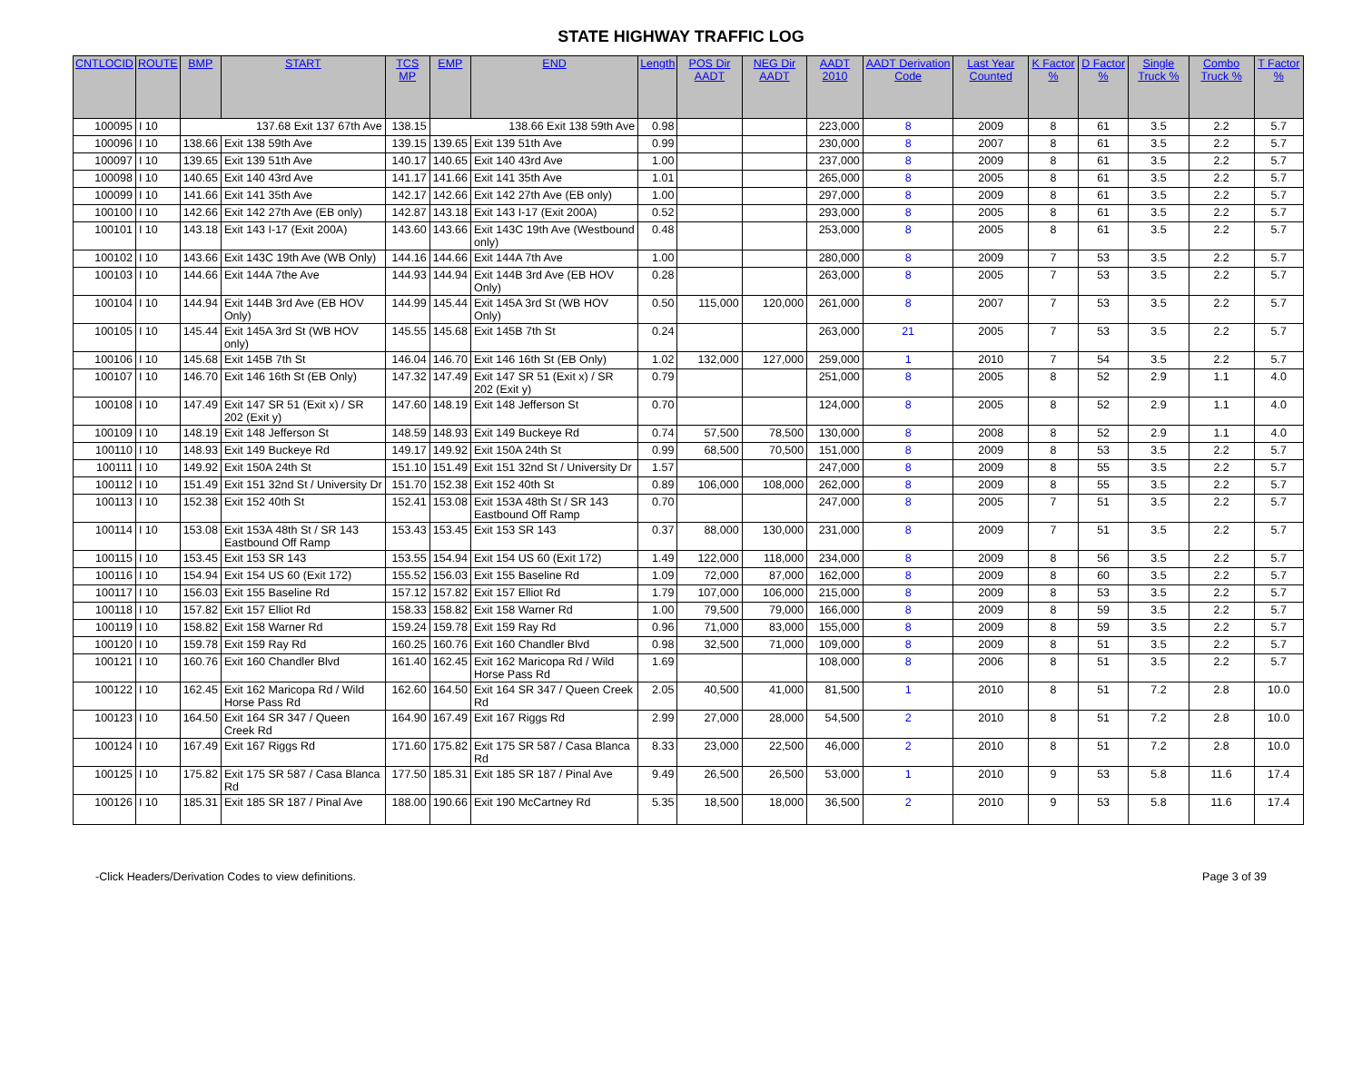STATE HIGHWAY TRAFFIC LOG
| CNTLOCID | ROUTE | BMP | START | TCS MP | EMP | END | Length | POS Dir AADT | NEG Dir AADT | AADT 2010 | AADT Derivation Code | Last Year Counted | K Factor % | D Factor % | Single Truck % | Combo Truck % | T Factor % |
| --- | --- | --- | --- | --- | --- | --- | --- | --- | --- | --- | --- | --- | --- | --- | --- | --- | --- |
| 100095 | I 10 | 137.68 Exit 137 67th Ave | | 138.15 | 138.66 Exit 138 59th Ave | | 0.98 | | | 223,000 | 8 | 2009 | 8 | 61 | 3.5 | 2.2 | 5.7 |
| 100096 | I 10 | 138.66 | Exit 138 59th Ave | 139.15 | 139.65 | Exit 139 51th Ave | 0.99 | | | 230,000 | 8 | 2007 | 8 | 61 | 3.5 | 2.2 | 5.7 |
| 100097 | I 10 | 139.65 | Exit 139 51th Ave | 140.17 | 140.65 | Exit 140 43rd Ave | 1.00 | | | 237,000 | 8 | 2009 | 8 | 61 | 3.5 | 2.2 | 5.7 |
| 100098 | I 10 | 140.65 | Exit 140 43rd Ave | 141.17 | 141.66 | Exit 141 35th Ave | 1.01 | | | 265,000 | 8 | 2005 | 8 | 61 | 3.5 | 2.2 | 5.7 |
| 100099 | I 10 | 141.66 | Exit 141 35th Ave | 142.17 | 142.66 | Exit 142 27th Ave (EB only) | 1.00 | | | 297,000 | 8 | 2009 | 8 | 61 | 3.5 | 2.2 | 5.7 |
| 100100 | I 10 | 142.66 | Exit 142 27th Ave (EB only) | 142.87 | 143.18 | Exit 143 I-17 (Exit 200A) | 0.52 | | | 293,000 | 8 | 2005 | 8 | 61 | 3.5 | 2.2 | 5.7 |
| 100101 | I 10 | 143.18 | Exit 143 I-17 (Exit 200A) | 143.60 | 143.66 | Exit 143C 19th Ave (Westbound only) | 0.48 | | | 253,000 | 8 | 2005 | 8 | 61 | 3.5 | 2.2 | 5.7 |
| 100102 | I 10 | 143.66 | Exit 143C 19th Ave (WB Only) | 144.16 | 144.66 | Exit 144A 7th Ave | 1.00 | | | 280,000 | 8 | 2009 | 7 | 53 | 3.5 | 2.2 | 5.7 |
| 100103 | I 10 | 144.66 | Exit 144A 7the Ave | 144.93 | 144.94 | Exit 144B 3rd Ave (EB HOV Only) | 0.28 | | | 263,000 | 8 | 2005 | 7 | 53 | 3.5 | 2.2 | 5.7 |
| 100104 | I 10 | 144.94 | Exit 144B 3rd Ave (EB HOV Only) | 144.99 | 145.44 | Exit 145A 3rd St (WB HOV Only) | 0.50 | 115,000 | 120,000 | 261,000 | 8 | 2007 | 7 | 53 | 3.5 | 2.2 | 5.7 |
| 100105 | I 10 | 145.44 | Exit 145A 3rd St (WB HOV only) | 145.55 | 145.68 | Exit 145B 7th St | 0.24 | | | 263,000 | 21 | 2005 | 7 | 53 | 3.5 | 2.2 | 5.7 |
| 100106 | I 10 | 145.68 | Exit 145B 7th St | 146.04 | 146.70 | Exit 146 16th St (EB Only) | 1.02 | 132,000 | 127,000 | 259,000 | 1 | 2010 | 7 | 54 | 3.5 | 2.2 | 5.7 |
| 100107 | I 10 | 146.70 | Exit 146 16th St (EB Only) | 147.32 | 147.49 | Exit 147 SR 51 (Exit x) / SR 202 (Exit y) | 0.79 | | | 251,000 | 8 | 2005 | 8 | 52 | 2.9 | 1.1 | 4.0 |
| 100108 | I 10 | 147.49 | Exit 147 SR 51 (Exit x) / SR 202 (Exit y) | 147.60 | 148.19 | Exit 148 Jefferson St | 0.70 | | | 124,000 | 8 | 2005 | 8 | 52 | 2.9 | 1.1 | 4.0 |
| 100109 | I 10 | 148.19 | Exit 148 Jefferson St | 148.59 | 148.93 | Exit 149 Buckeye Rd | 0.74 | 57,500 | 78,500 | 130,000 | 8 | 2008 | 8 | 52 | 2.9 | 1.1 | 4.0 |
| 100110 | I 10 | 148.93 | Exit 149 Buckeye Rd | 149.17 | 149.92 | Exit 150A 24th St | 0.99 | 68,500 | 70,500 | 151,000 | 8 | 2009 | 8 | 53 | 3.5 | 2.2 | 5.7 |
| 100111 | I 10 | 149.92 | Exit 150A 24th St | 151.10 | 151.49 | Exit 151 32nd St / University Dr | 1.57 | | | 247,000 | 8 | 2009 | 8 | 55 | 3.5 | 2.2 | 5.7 |
| 100112 | I 10 | 151.49 | Exit 151 32nd St / University Dr | 151.70 | 152.38 | Exit 152 40th St | 0.89 | 106,000 | 108,000 | 262,000 | 8 | 2009 | 8 | 55 | 3.5 | 2.2 | 5.7 |
| 100113 | I 10 | 152.38 | Exit 152 40th St | 152.41 | 153.08 | Exit 153A 48th St / SR 143 Eastbound Off Ramp | 0.70 | | | 247,000 | 8 | 2005 | 7 | 51 | 3.5 | 2.2 | 5.7 |
| 100114 | I 10 | 153.08 | Exit 153A 48th St / SR 143 Eastbound Off Ramp | 153.43 | 153.45 | Exit 153 SR 143 | 0.37 | 88,000 | 130,000 | 231,000 | 8 | 2009 | 7 | 51 | 3.5 | 2.2 | 5.7 |
| 100115 | I 10 | 153.45 | Exit 153 SR 143 | 153.55 | 154.94 | Exit 154 US 60 (Exit 172) | 1.49 | 122,000 | 118,000 | 234,000 | 8 | 2009 | 8 | 56 | 3.5 | 2.2 | 5.7 |
| 100116 | I 10 | 154.94 | Exit 154 US 60 (Exit 172) | 155.52 | 156.03 | Exit 155 Baseline Rd | 1.09 | 72,000 | 87,000 | 162,000 | 8 | 2009 | 8 | 60 | 3.5 | 2.2 | 5.7 |
| 100117 | I 10 | 156.03 | Exit 155 Baseline Rd | 157.12 | 157.82 | Exit 157 Elliot Rd | 1.79 | 107,000 | 106,000 | 215,000 | 8 | 2009 | 8 | 53 | 3.5 | 2.2 | 5.7 |
| 100118 | I 10 | 157.82 | Exit 157 Elliot Rd | 158.33 | 158.82 | Exit 158 Warner Rd | 1.00 | 79,500 | 79,000 | 166,000 | 8 | 2009 | 8 | 59 | 3.5 | 2.2 | 5.7 |
| 100119 | I 10 | 158.82 | Exit 158 Warner Rd | 159.24 | 159.78 | Exit 159 Ray Rd | 0.96 | 71,000 | 83,000 | 155,000 | 8 | 2009 | 8 | 59 | 3.5 | 2.2 | 5.7 |
| 100120 | I 10 | 159.78 | Exit 159 Ray Rd | 160.25 | 160.76 | Exit 160 Chandler Blvd | 0.98 | 32,500 | 71,000 | 109,000 | 8 | 2009 | 8 | 51 | 3.5 | 2.2 | 5.7 |
| 100121 | I 10 | 160.76 | Exit 160 Chandler Blvd | 161.40 | 162.45 | Exit 162 Maricopa Rd / Wild Horse Pass Rd | 1.69 | | | 108,000 | 8 | 2006 | 8 | 51 | 3.5 | 2.2 | 5.7 |
| 100122 | I 10 | 162.45 | Exit 162 Maricopa Rd / Wild Horse Pass Rd | 162.60 | 164.50 | Exit 164 SR 347 / Queen Creek Rd | 2.05 | 40,500 | 41,000 | 81,500 | 1 | 2010 | 8 | 51 | 7.2 | 2.8 | 10.0 |
| 100123 | I 10 | 164.50 | Exit 164 SR 347 / Queen Creek Rd | 164.90 | 167.49 | Exit 167 Riggs Rd | 2.99 | 27,000 | 28,000 | 54,500 | 2 | 2010 | 8 | 51 | 7.2 | 2.8 | 10.0 |
| 100124 | I 10 | 167.49 | Exit 167 Riggs Rd | 171.60 | 175.82 | Exit 175 SR 587 / Casa Blanca Rd | 8.33 | 23,000 | 22,500 | 46,000 | 2 | 2010 | 8 | 51 | 7.2 | 2.8 | 10.0 |
| 100125 | I 10 | 175.82 | Exit 175 SR 587 / Casa Blanca Rd | 177.50 | 185.31 | Exit 185 SR 187 / Pinal Ave | 9.49 | 26,500 | 26,500 | 53,000 | 1 | 2010 | 9 | 53 | 5.8 | 11.6 | 17.4 |
| 100126 | I 10 | 185.31 | Exit 185 SR 187 / Pinal Ave | 188.00 | 190.66 | Exit 190 McCartney Rd | 5.35 | 18,500 | 18,000 | 36,500 | 2 | 2010 | 9 | 53 | 5.8 | 11.6 | 17.4 |
-Click Headers/Derivation Codes to view definitions. Page 3 of 39